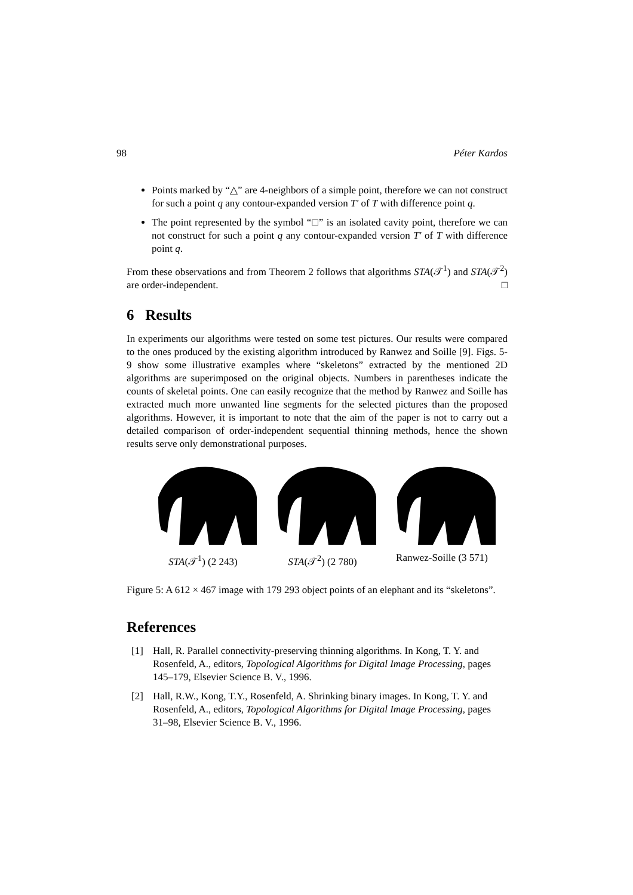98 Péter Kardos
Points marked by “△” are 4-neighbors of a simple point, therefore we can not construct for such a point q any contour-expanded version T′ of T with difference point q.
The point represented by the symbol “□” is an isolated cavity point, therefore we can not construct for such a point q any contour-expanded version T′ of T with difference point q.
From these observations and from Theorem 2 follows that algorithms STA(𝒯<sup>1</sup>) and STA(𝒯<sup>2</sup>) are order-independent. □
6 Results
In experiments our algorithms were tested on some test pictures. Our results were compared to the ones produced by the existing algorithm introduced by Ranwez and Soille [9]. Figs. 5-9 show some illustrative examples where “skeletons” extracted by the mentioned 2D algorithms are superimposed on the original objects. Numbers in parentheses indicate the counts of skeletal points. One can easily recognize that the method by Ranwez and Soille has extracted much more unwanted line segments for the selected pictures than the proposed algorithms. However, it is important to note that the aim of the paper is not to carry out a detailed comparison of order-independent sequential thinning methods, hence the shown results serve only demonstrational purposes.
STA(𝒯<sup>1</sup>) (2 243)
STA(𝒯<sup>2</sup>) (2 780)
Ranwez-Soille (3 571)
Figure 5: A 612 × 467 image with 179 293 object points of an elephant and its “skeletons”.
References
[1] Hall, R. Parallel connectivity-preserving thinning algorithms. In Kong, T. Y. and Rosenfeld, A., editors, Topological Algorithms for Digital Image Processing, pages 145–179, Elsevier Science B. V., 1996.
[2] Hall, R.W., Kong, T.Y., Rosenfeld, A. Shrinking binary images. In Kong, T. Y. and Rosenfeld, A., editors, Topological Algorithms for Digital Image Processing, pages 31–98, Elsevier Science B. V., 1996.